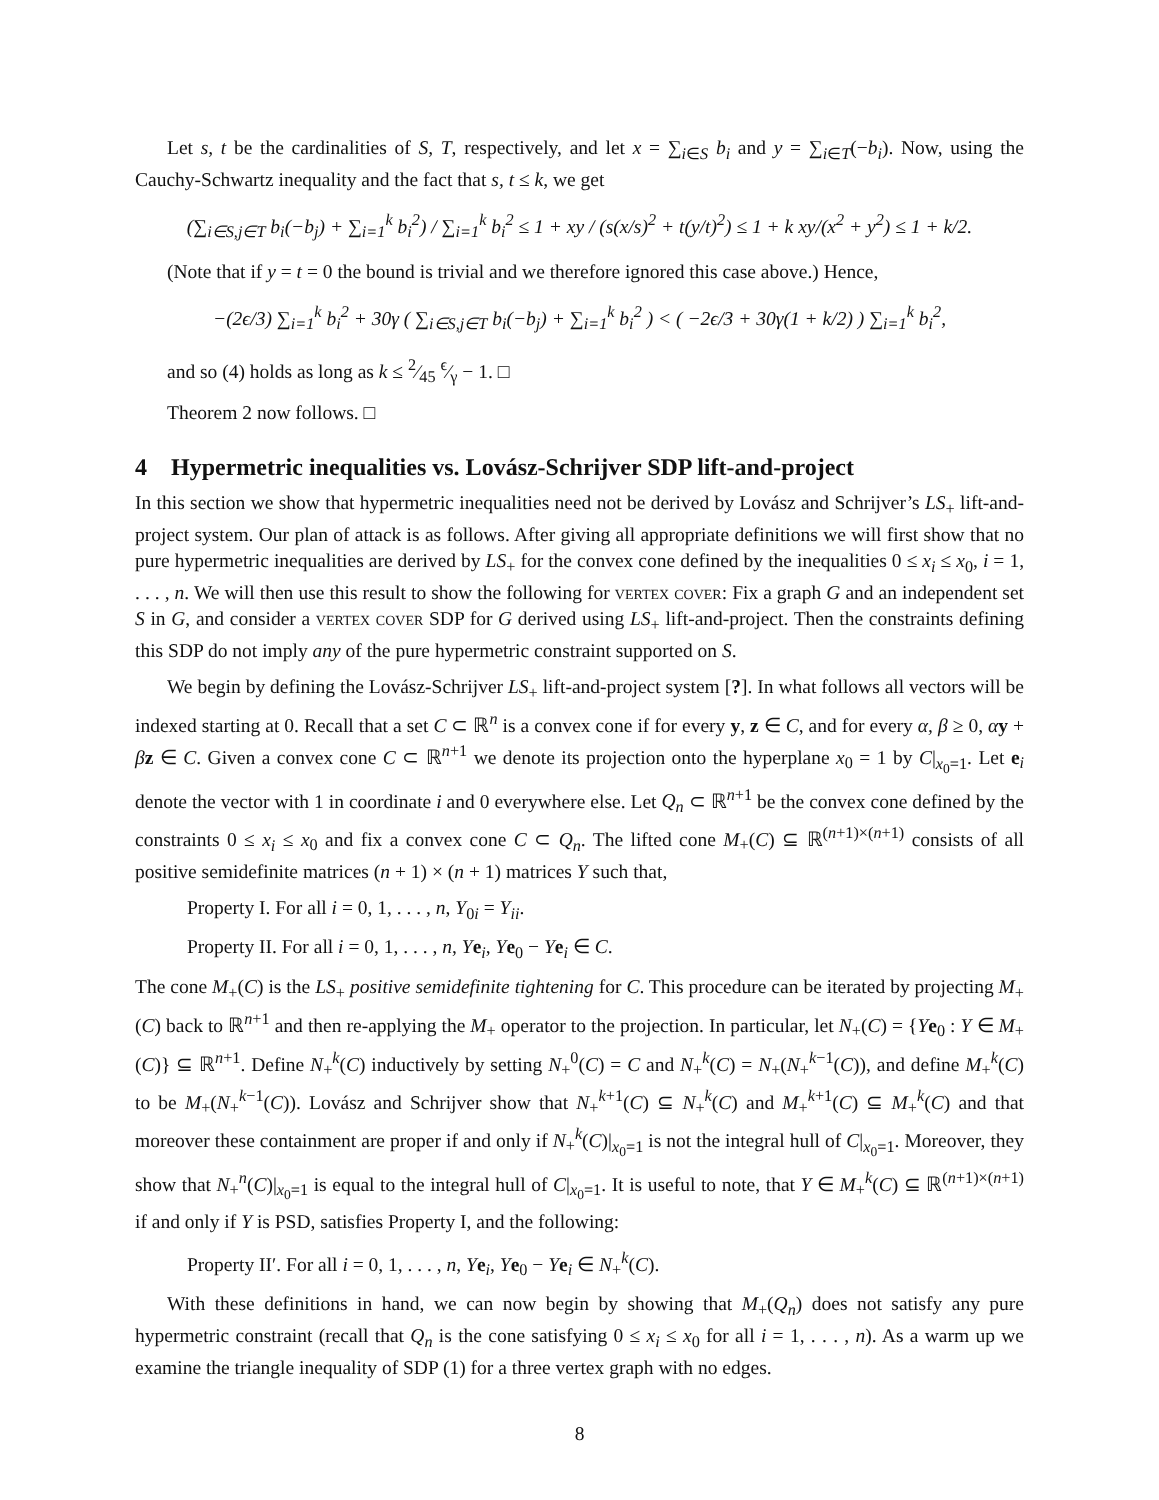Let s, t be the cardinalities of S, T, respectively, and let x = ∑<sub>i∈S</sub> b<sub>i</sub> and y = ∑<sub>i∈T</sub>(−b<sub>i</sub>). Now, using the Cauchy-Schwartz inequality and the fact that s, t ≤ k, we get
(∑<sub>i∈S,j∈T</sub> b<sub>i</sub>(−b<sub>j</sub>) + ∑<sub>i=1</sub><sup>k</sup> b<sub>i</sub><sup>2</sup>) / ∑<sub>i=1</sub><sup>k</sup> b<sub>i</sub><sup>2</sup> ≤ 1 + xy / (s(x/s)<sup>2</sup> + t(y/t)<sup>2</sup>) ≤ 1 + k xy/(x<sup>2</sup> + y<sup>2</sup>) ≤ 1 + k/2.
(Note that if y = t = 0 the bound is trivial and we therefore ignored this case above.) Hence,
−(2ϵ/3) ∑<sub>i=1</sub><sup>k</sup> b<sub>i</sub><sup>2</sup> + 30γ ( ∑<sub>i∈S,j∈T</sub> b<sub>i</sub>(−b<sub>j</sub>) + ∑<sub>i=1</sub><sup>k</sup> b<sub>i</sub><sup>2</sup> ) < ( −2ϵ/3 + 30γ(1 + k/2) ) ∑<sub>i=1</sub><sup>k</sup> b<sub>i</sub><sup>2</sup>,
and so (4) holds as long as k ≤ 2⁄45 ϵ⁄γ − 1. □
Theorem 2 now follows. □
4 Hypermetric inequalities vs. Lovász-Schrijver SDP lift-and-project
In this section we show that hypermetric inequalities need not be derived by Lovász and Schrijver’s LS<sub>+</sub> lift-and-project system. Our plan of attack is as follows. After giving all appropriate definitions we will first show that no pure hypermetric inequalities are derived by LS<sub>+</sub> for the convex cone defined by the inequalities 0 ≤ x<sub>i</sub> ≤ x<sub>0</sub>, i = 1, . . . , n. We will then use this result to show the following for vertex cover: Fix a graph G and an independent set S in G, and consider a vertex cover SDP for G derived using LS<sub>+</sub> lift-and-project. Then the constraints defining this SDP do not imply any of the pure hypermetric constraint supported on S.
We begin by defining the Lovász-Schrijver LS<sub>+</sub> lift-and-project system [?]. In what follows all vectors will be indexed starting at 0. Recall that a set C ⊂ ℝ<sup>n</sup> is a convex cone if for every y, z ∈ C, and for every α, β ≥ 0, αy + βz ∈ C. Given a convex cone C ⊂ ℝ<sup>n+1</sup> we denote its projection onto the hyperplane x<sub>0</sub> = 1 by C|<sub>x<sub>0</sub>=1</sub>. Let e<sub>i</sub> denote the vector with 1 in coordinate i and 0 everywhere else. Let Q<sub>n</sub> ⊂ ℝ<sup>n+1</sup> be the convex cone defined by the constraints 0 ≤ x<sub>i</sub> ≤ x<sub>0</sub> and fix a convex cone C ⊂ Q<sub>n</sub>. The lifted cone M<sub>+</sub>(C) ⊆ ℝ<sup>(n+1)×(n+1)</sup> consists of all positive semidefinite matrices (n + 1) × (n + 1) matrices Y such that,
Property I. For all i = 0, 1, . . . , n, Y<sub>0i</sub> = Y<sub>ii</sub>.
Property II. For all i = 0, 1, . . . , n, Ye<sub>i</sub>, Ye<sub>0</sub> − Ye<sub>i</sub> ∈ C.
The cone M<sub>+</sub>(C) is the LS<sub>+</sub> positive semidefinite tightening for C. This procedure can be iterated by projecting M<sub>+</sub>(C) back to ℝ<sup>n+1</sup> and then re-applying the M<sub>+</sub> operator to the projection. In particular, let N<sub>+</sub>(C) = {Ye<sub>0</sub> : Y ∈ M<sub>+</sub>(C)} ⊆ ℝ<sup>n+1</sup>. Define N<sub>+</sub><sup>k</sup>(C) inductively by setting N<sub>+</sub><sup>0</sup>(C) = C and N<sub>+</sub><sup>k</sup>(C) = N<sub>+</sub>(N<sub>+</sub><sup>k−1</sup>(C)), and define M<sub>+</sub><sup>k</sup>(C) to be M<sub>+</sub>(N<sub>+</sub><sup>k−1</sup>(C)). Lovász and Schrijver show that N<sub>+</sub><sup>k+1</sup>(C) ⊆ N<sub>+</sub><sup>k</sup>(C) and M<sub>+</sub><sup>k+1</sup>(C) ⊆ M<sub>+</sub><sup>k</sup>(C) and that moreover these containment are proper if and only if N<sub>+</sub><sup>k</sup>(C)|<sub>x<sub>0</sub>=1</sub> is not the integral hull of C|<sub>x<sub>0</sub>=1</sub>. Moreover, they show that N<sub>+</sub><sup>n</sup>(C)|<sub>x<sub>0</sub>=1</sub> is equal to the integral hull of C|<sub>x<sub>0</sub>=1</sub>. It is useful to note, that Y ∈ M<sub>+</sub><sup>k</sup>(C) ⊆ ℝ<sup>(n+1)×(n+1)</sup> if and only if Y is PSD, satisfies Property I, and the following:
Property II′. For all i = 0, 1, . . . , n, Ye<sub>i</sub>, Ye<sub>0</sub> − Ye<sub>i</sub> ∈ N<sub>+</sub><sup>k</sup>(C).
With these definitions in hand, we can now begin by showing that M<sub>+</sub>(Q<sub>n</sub>) does not satisfy any pure hypermetric constraint (recall that Q<sub>n</sub> is the cone satisfying 0 ≤ x<sub>i</sub> ≤ x<sub>0</sub> for all i = 1, . . . , n). As a warm up we examine the triangle inequality of SDP (1) for a three vertex graph with no edges.
8